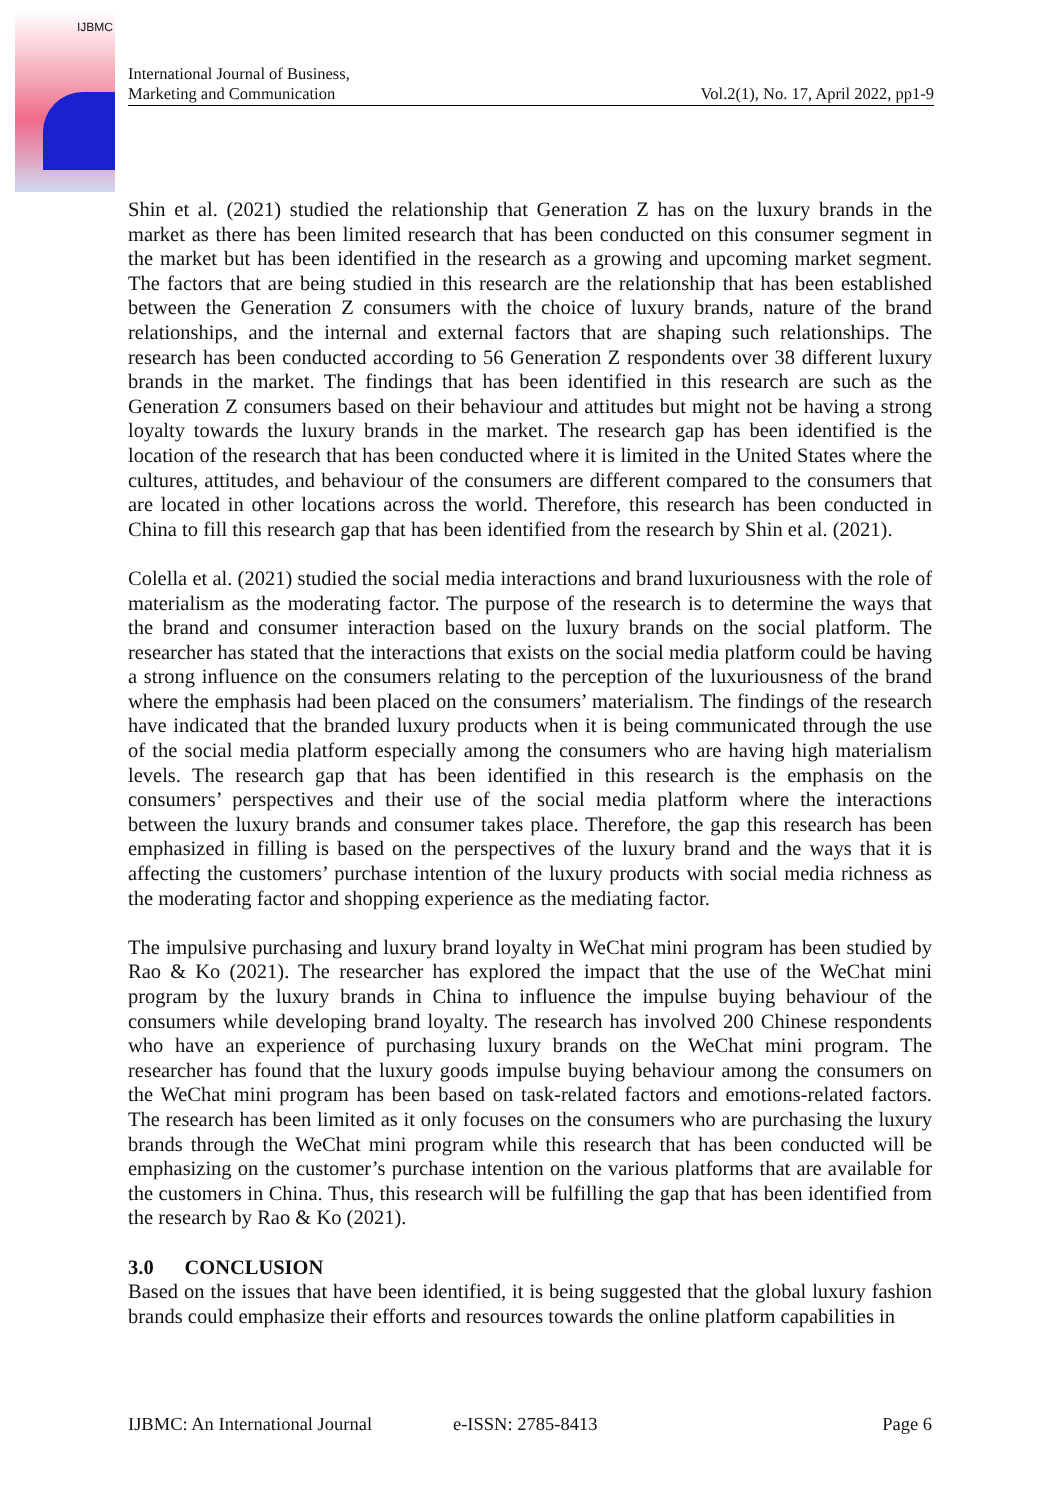IJBMC
International Journal of Business,
Marketing and Communication
Vol.2(1), No. 17, April 2022, pp1-9
Shin et al. (2021) studied the relationship that Generation Z has on the luxury brands in the market as there has been limited research that has been conducted on this consumer segment in the market but has been identified in the research as a growing and upcoming market segment. The factors that are being studied in this research are the relationship that has been established between the Generation Z consumers with the choice of luxury brands, nature of the brand relationships, and the internal and external factors that are shaping such relationships. The research has been conducted according to 56 Generation Z respondents over 38 different luxury brands in the market. The findings that has been identified in this research are such as the Generation Z consumers based on their behaviour and attitudes but might not be having a strong loyalty towards the luxury brands in the market. The research gap has been identified is the location of the research that has been conducted where it is limited in the United States where the cultures, attitudes, and behaviour of the consumers are different compared to the consumers that are located in other locations across the world. Therefore, this research has been conducted in China to fill this research gap that has been identified from the research by Shin et al. (2021).
Colella et al. (2021) studied the social media interactions and brand luxuriousness with the role of materialism as the moderating factor. The purpose of the research is to determine the ways that the brand and consumer interaction based on the luxury brands on the social platform. The researcher has stated that the interactions that exists on the social media platform could be having a strong influence on the consumers relating to the perception of the luxuriousness of the brand where the emphasis had been placed on the consumers’ materialism. The findings of the research have indicated that the branded luxury products when it is being communicated through the use of the social media platform especially among the consumers who are having high materialism levels. The research gap that has been identified in this research is the emphasis on the consumers’ perspectives and their use of the social media platform where the interactions between the luxury brands and consumer takes place. Therefore, the gap this research has been emphasized in filling is based on the perspectives of the luxury brand and the ways that it is affecting the customers’ purchase intention of the luxury products with social media richness as the moderating factor and shopping experience as the mediating factor.
The impulsive purchasing and luxury brand loyalty in WeChat mini program has been studied by Rao & Ko (2021). The researcher has explored the impact that the use of the WeChat mini program by the luxury brands in China to influence the impulse buying behaviour of the consumers while developing brand loyalty. The research has involved 200 Chinese respondents who have an experience of purchasing luxury brands on the WeChat mini program. The researcher has found that the luxury goods impulse buying behaviour among the consumers on the WeChat mini program has been based on task-related factors and emotions-related factors. The research has been limited as it only focuses on the consumers who are purchasing the luxury brands through the WeChat mini program while this research that has been conducted will be emphasizing on the customer’s purchase intention on the various platforms that are available for the customers in China. Thus, this research will be fulfilling the gap that has been identified from the research by Rao & Ko (2021).
3.0 CONCLUSION
Based on the issues that have been identified, it is being suggested that the global luxury fashion brands could emphasize their efforts and resources towards the online platform capabilities in
IJBMC: An International Journal e-ISSN: 2785-8413 Page 6